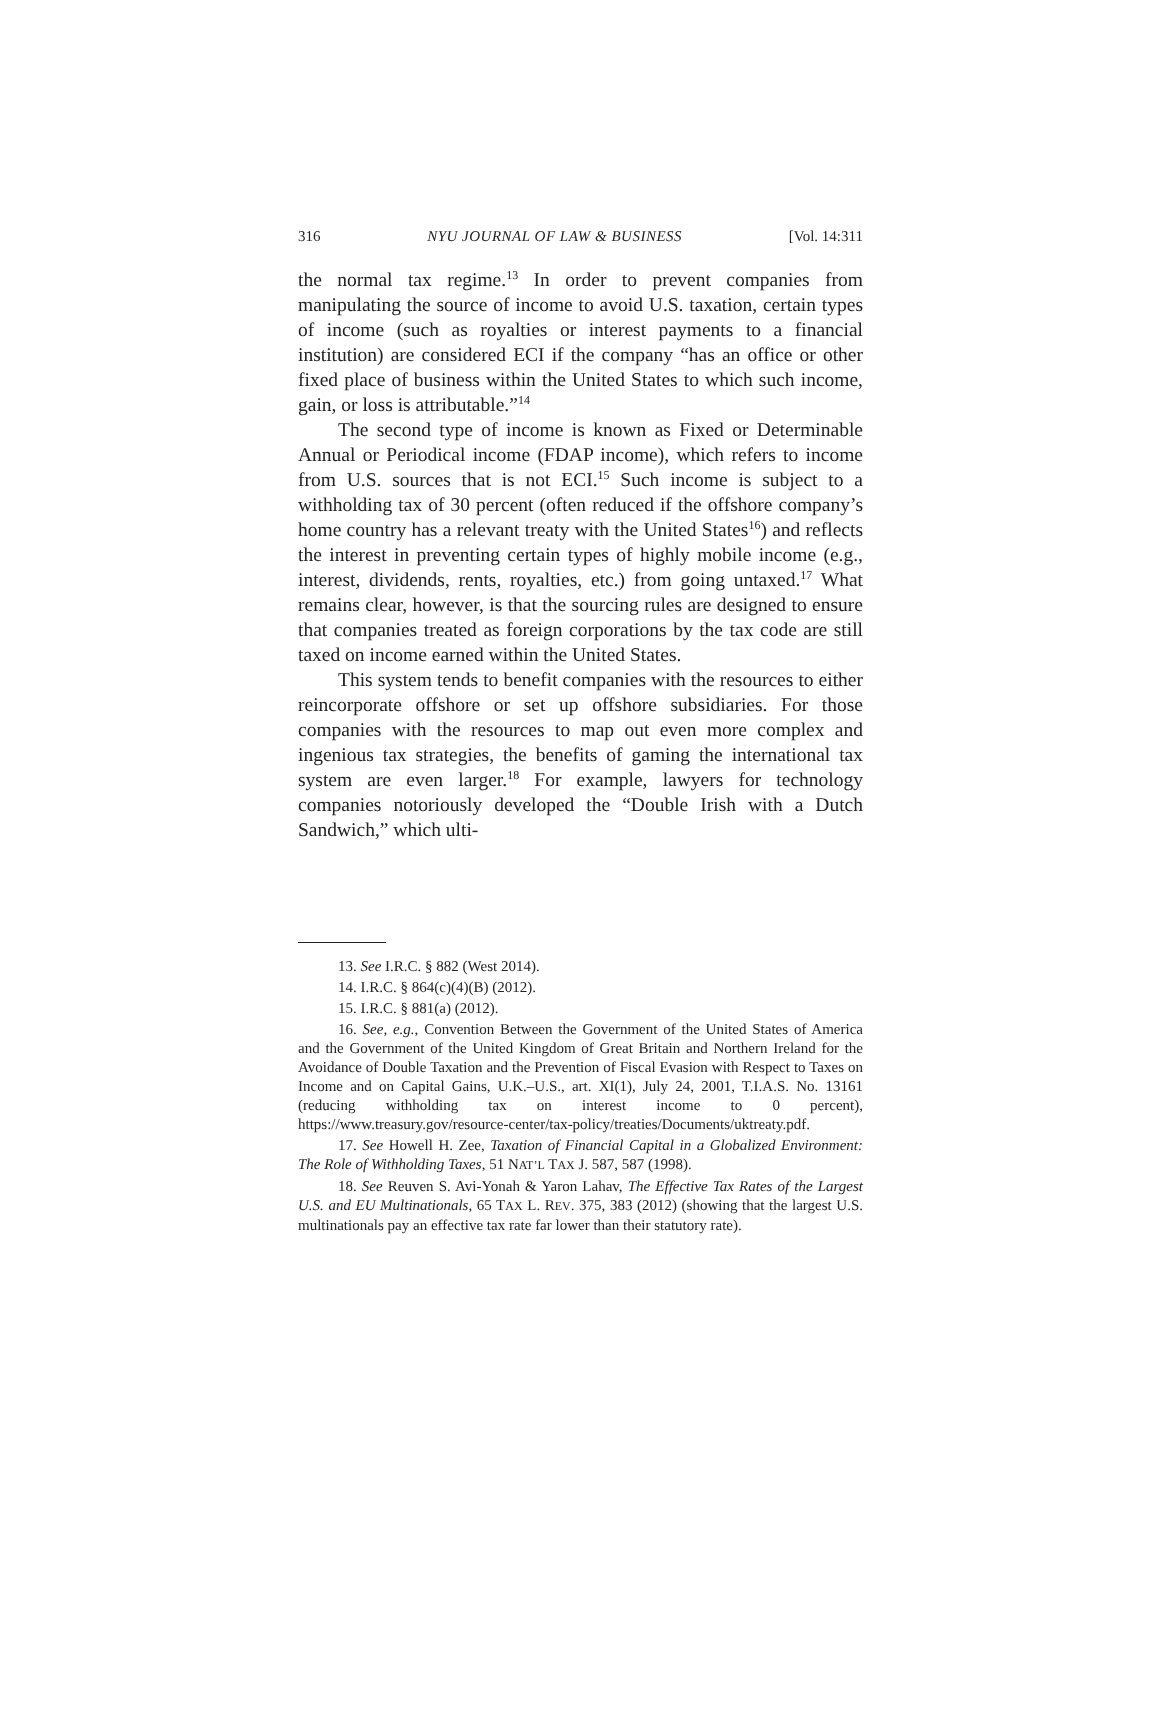316 NYU JOURNAL OF LAW & BUSINESS [Vol. 14:311
the normal tax regime.<sup>13</sup> In order to prevent companies from manipulating the source of income to avoid U.S. taxation, certain types of income (such as royalties or interest payments to a financial institution) are considered ECI if the company “has an office or other fixed place of business within the United States to which such income, gain, or loss is attributable.”<sup>14</sup>
The second type of income is known as Fixed or Determinable Annual or Periodical income (FDAP income), which refers to income from U.S. sources that is not ECI.<sup>15</sup> Such income is subject to a withholding tax of 30 percent (often reduced if the offshore company’s home country has a relevant treaty with the United States<sup>16</sup>) and reflects the interest in preventing certain types of highly mobile income (e.g., interest, dividends, rents, royalties, etc.) from going untaxed.<sup>17</sup> What remains clear, however, is that the sourcing rules are designed to ensure that companies treated as foreign corporations by the tax code are still taxed on income earned within the United States.
This system tends to benefit companies with the resources to either reincorporate offshore or set up offshore subsidiaries. For those companies with the resources to map out even more complex and ingenious tax strategies, the benefits of gaming the international tax system are even larger.<sup>18</sup> For example, lawyers for technology companies notoriously developed the “Double Irish with a Dutch Sandwich,” which ulti-
13. See I.R.C. § 882 (West 2014).
14. I.R.C. § 864(c)(4)(B) (2012).
15. I.R.C. § 881(a) (2012).
16. See, e.g., Convention Between the Government of the United States of America and the Government of the United Kingdom of Great Britain and Northern Ireland for the Avoidance of Double Taxation and the Prevention of Fiscal Evasion with Respect to Taxes on Income and on Capital Gains, U.K.–U.S., art. XI(1), July 24, 2001, T.I.A.S. No. 13161 (reducing withholding tax on interest income to 0 percent), https://www.treasury.gov/resource-center/tax-policy/treaties/Documents/uktreaty.pdf.
17. See Howell H. Zee, Taxation of Financial Capital in a Globalized Environment: The Role of Withholding Taxes, 51 NAT’L TAX J. 587, 587 (1998).
18. See Reuven S. Avi-Yonah & Yaron Lahav, The Effective Tax Rates of the Largest U.S. and EU Multinationals, 65 TAX L. REV. 375, 383 (2012) (showing that the largest U.S. multinationals pay an effective tax rate far lower than their statutory rate).